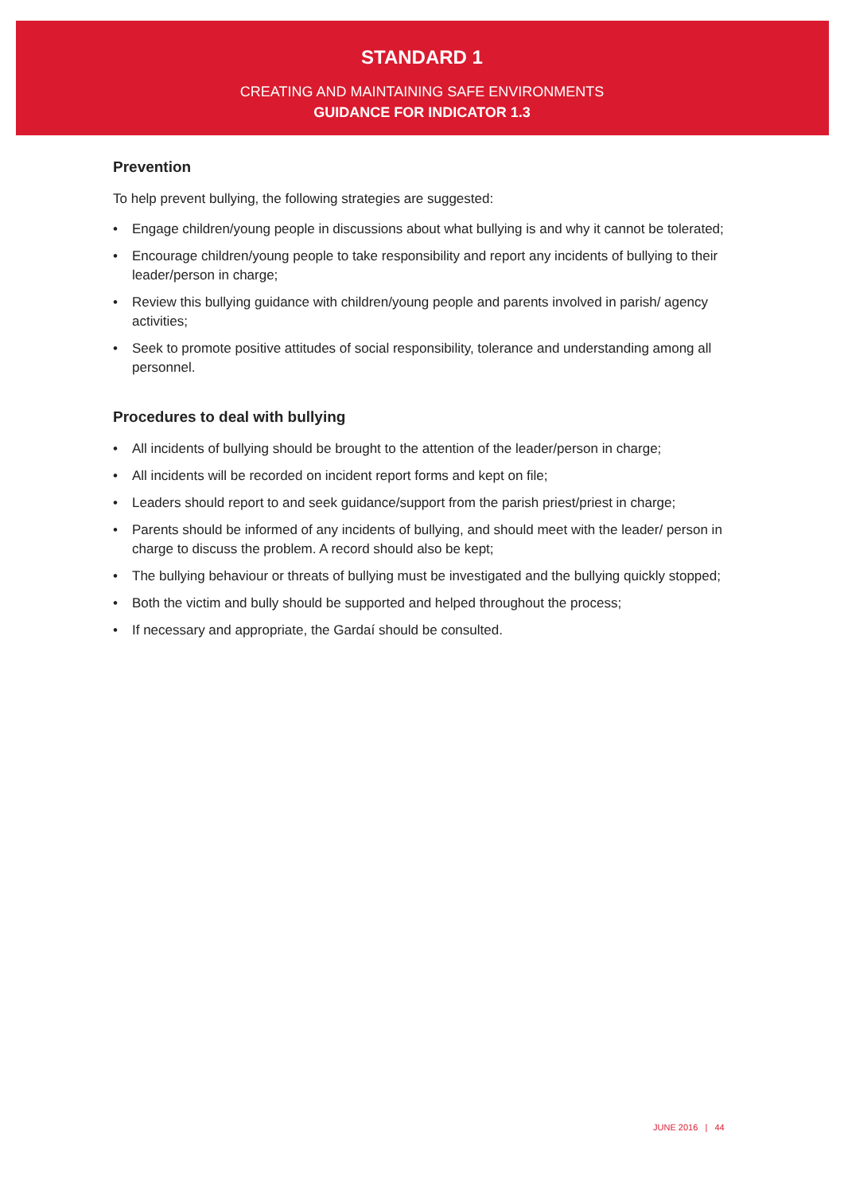STANDARD 1
CREATING AND MAINTAINING SAFE ENVIRONMENTS
GUIDANCE FOR INDICATOR 1.3
Prevention
To help prevent bullying, the following strategies are suggested:
• Engage children/young people in discussions about what bullying is and why it cannot be tolerated;
• Encourage children/young people to take responsibility and report any incidents of bullying to their leader/person in charge;
• Review this bullying guidance with children/young people and parents involved in parish/ agency activities;
• Seek to promote positive attitudes of social responsibility, tolerance and understanding among all personnel.
Procedures to deal with bullying
• All incidents of bullying should be brought to the attention of the leader/person in charge;
• All incidents will be recorded on incident report forms and kept on file;
• Leaders should report to and seek guidance/support from the parish priest/priest in charge;
• Parents should be informed of any incidents of bullying, and should meet with the leader/ person in charge to discuss the problem. A record should also be kept;
• The bullying behaviour or threats of bullying must be investigated and the bullying quickly stopped;
• Both the victim and bully should be supported and helped throughout the process;
• If necessary and appropriate, the Gardaí should be consulted.
JUNE 2016 | 44